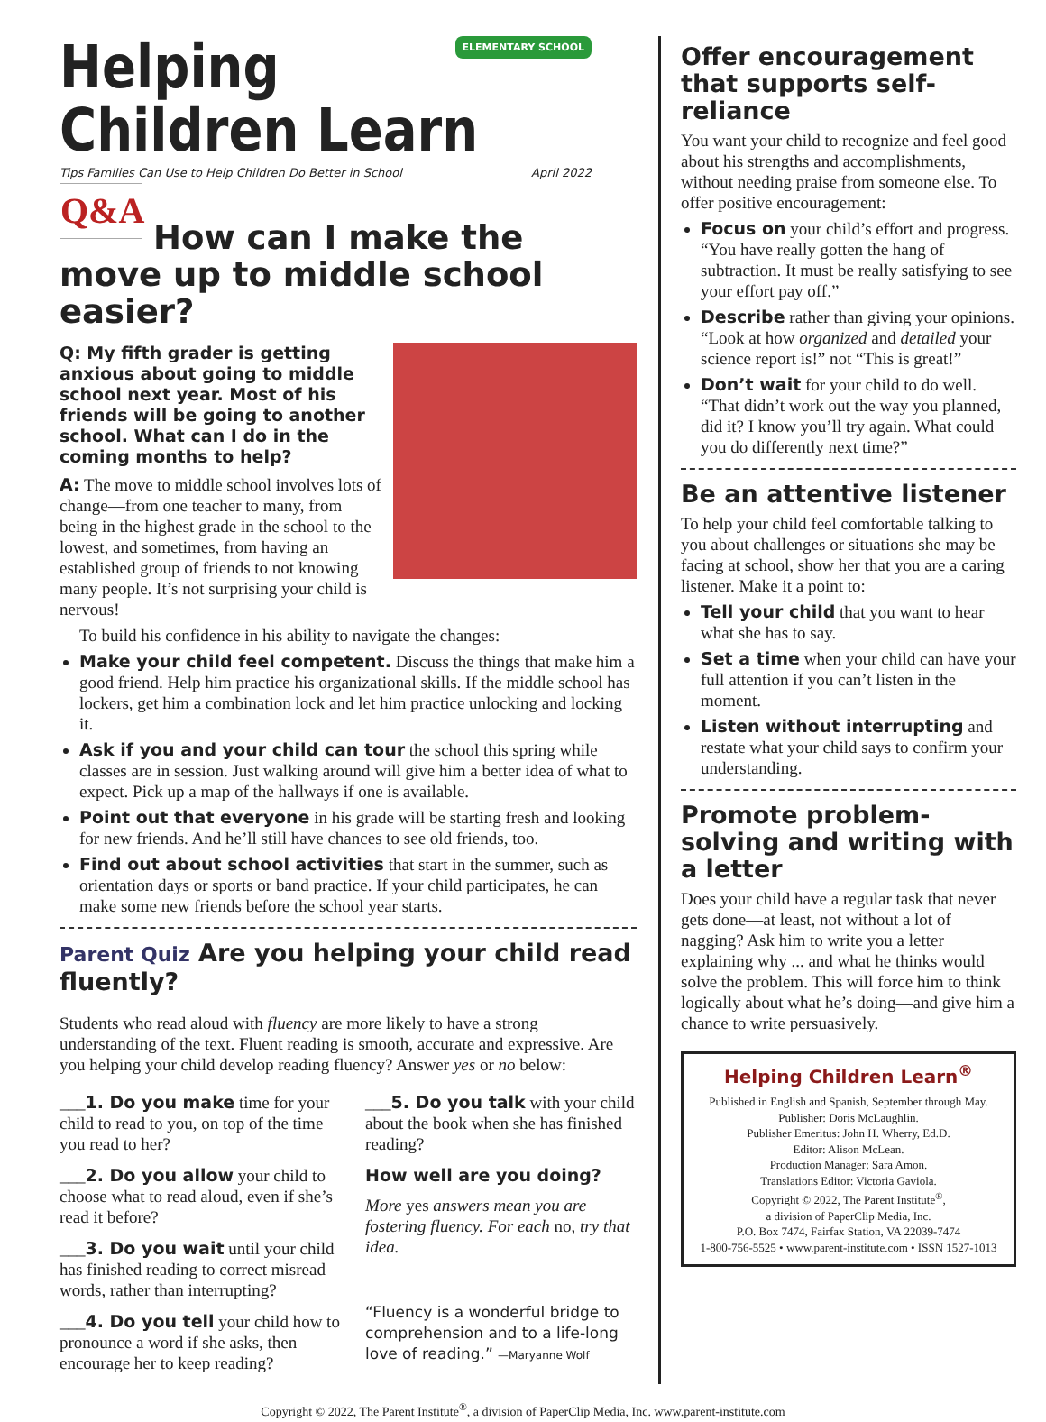ELEMENTARY SCHOOL
Helping Children Learn
Tips Families Can Use to Help Children Do Better in School April 2022
Q&A
How can I make the move up to middle school easier?
Q: My fifth grader is getting anxious about going to middle school next year. Most of his friends will be going to another school. What can I do in the coming months to help?
A: The move to middle school involves lots of change—from one teacher to many, from being in the highest grade in the school to the lowest, and sometimes, from having an established group of friends to not knowing many people. It’s not surprising your child is nervous!
To build his confidence in his ability to navigate the changes:
Make your child feel competent. Discuss the things that make him a good friend. Help him practice his organizational skills. If the middle school has lockers, get him a combination lock and let him practice unlocking and locking it.
Ask if you and your child can tour the school this spring while classes are in session. Just walking around will give him a better idea of what to expect. Pick up a map of the hallways if one is available.
Point out that everyone in his grade will be starting fresh and looking for new friends. And he’ll still have chances to see old friends, too.
Find out about school activities that start in the summer, such as orientation days or sports or band practice. If your child participates, he can make some new friends before the school year starts.
Parent Quiz Are you helping your child read fluently?
Students who read aloud with fluency are more likely to have a strong understanding of the text. Fluent reading is smooth, accurate and expressive. Are you helping your child develop reading fluency? Answer yes or no below:
___1. Do you make time for your child to read to you, on top of the time you read to her?
___2. Do you allow your child to choose what to read aloud, even if she’s read it before?
___3. Do you wait until your child has finished reading to correct misread words, rather than interrupting?
___4. Do you tell your child how to pronounce a word if she asks, then encourage her to keep reading?
___5. Do you talk with your child about the book when she has finished reading?
How well are you doing?
More yes answers mean you are fostering fluency. For each no, try that idea.
“Fluency is a wonderful bridge to comprehension and to a life-long love of reading.” —Maryanne Wolf
Offer encouragement that supports self-reliance
You want your child to recognize and feel good about his strengths and accomplishments, without needing praise from someone else. To offer positive encouragement:
Focus on your child’s effort and progress. “You have really gotten the hang of subtraction. It must be really satisfying to see your effort pay off.”
Describe rather than giving your opinions. “Look at how organized and detailed your science report is!” not “This is great!”
Don’t wait for your child to do well. “That didn’t work out the way you planned, did it? I know you’ll try again. What could you do differently next time?”
Be an attentive listener
To help your child feel comfortable talking to you about challenges or situations she may be facing at school, show her that you are a caring listener. Make it a point to:
Tell your child that you want to hear what she has to say.
Set a time when your child can have your full attention if you can’t listen in the moment.
Listen without interrupting and restate what your child says to confirm your understanding.
Promote problem-solving and writing with a letter
Does your child have a regular task that never gets done—at least, not without a lot of nagging? Ask him to write you a letter explaining why ... and what he thinks would solve the problem. This will force him to think logically about what he’s doing—and give him a chance to write persuasively.
Helping Children Learn<sup>®</sup>
Published in English and Spanish, September through May.
Publisher: Doris McLaughlin.
Publisher Emeritus: John H. Wherry, Ed.D.
Editor: Alison McLean.
Production Manager: Sara Amon.
Translations Editor: Victoria Gaviola.
Copyright © 2022, The Parent Institute<sup>®</sup>,
a division of PaperClip Media, Inc.
P.O. Box 7474, Fairfax Station, VA 22039-7474
1-800-756-5525 • www.parent-institute.com • ISSN 1527-1013
Copyright © 2022, The Parent Institute<sup>®</sup>, a division of PaperClip Media, Inc. www.parent-institute.com